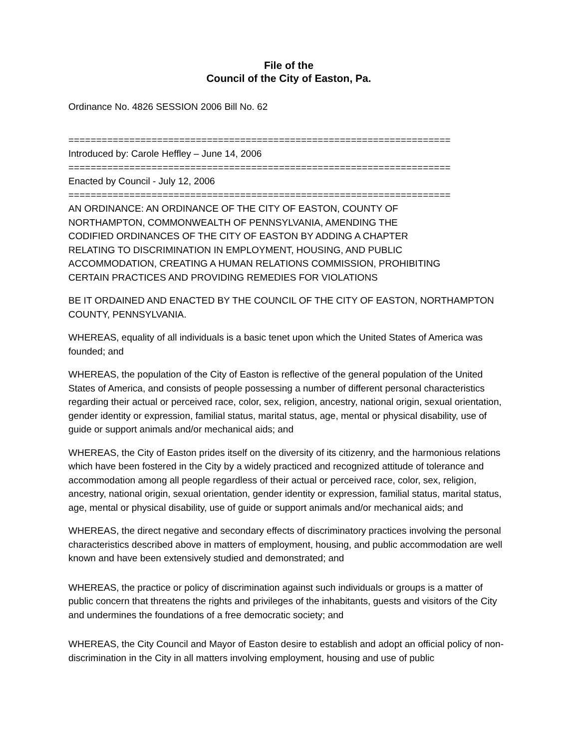File of the
Council of the City of Easton, Pa.
Ordinance No. 4826 SESSION 2006 Bill No. 62
=====================================================================
Introduced by: Carole Heffley – June 14, 2006
=====================================================================
Enacted by Council - July 12, 2006
=====================================================================
AN ORDINANCE: AN ORDINANCE OF THE CITY OF EASTON, COUNTY OF
NORTHAMPTON, COMMONWEALTH OF PENNSYLVANIA, AMENDING THE
CODIFIED ORDINANCES OF THE CITY OF EASTON BY ADDING A CHAPTER
RELATING TO DISCRIMINATION IN EMPLOYMENT, HOUSING, AND PUBLIC
ACCOMMODATION, CREATING A HUMAN RELATIONS COMMISSION, PROHIBITING
CERTAIN PRACTICES AND PROVIDING REMEDIES FOR VIOLATIONS
BE IT ORDAINED AND ENACTED BY THE COUNCIL OF THE CITY OF EASTON, NORTHAMPTON COUNTY, PENNSYLVANIA.
WHEREAS, equality of all individuals is a basic tenet upon which the United States of America was founded; and
WHEREAS, the population of the City of Easton is reflective of the general population of the United States of America, and consists of people possessing a number of different personal characteristics regarding their actual or perceived race, color, sex, religion, ancestry, national origin, sexual orientation, gender identity or expression, familial status, marital status, age, mental or physical disability, use of guide or support animals and/or mechanical aids; and
WHEREAS, the City of Easton prides itself on the diversity of its citizenry, and the harmonious relations which have been fostered in the City by a widely practiced and recognized attitude of tolerance and accommodation among all people regardless of their actual or perceived race, color, sex, religion, ancestry, national origin, sexual orientation, gender identity or expression, familial status, marital status, age, mental or physical disability, use of guide or support animals and/or mechanical aids; and
WHEREAS, the direct negative and secondary effects of discriminatory practices involving the personal characteristics described above in matters of employment, housing, and public accommodation are well known and have been extensively studied and demonstrated; and
WHEREAS, the practice or policy of discrimination against such individuals or groups is a matter of public concern that threatens the rights and privileges of the inhabitants, guests and visitors of the City and undermines the foundations of a free democratic society; and
WHEREAS, the City Council and Mayor of Easton desire to establish and adopt an official policy of non-discrimination in the City in all matters involving employment, housing and use of public